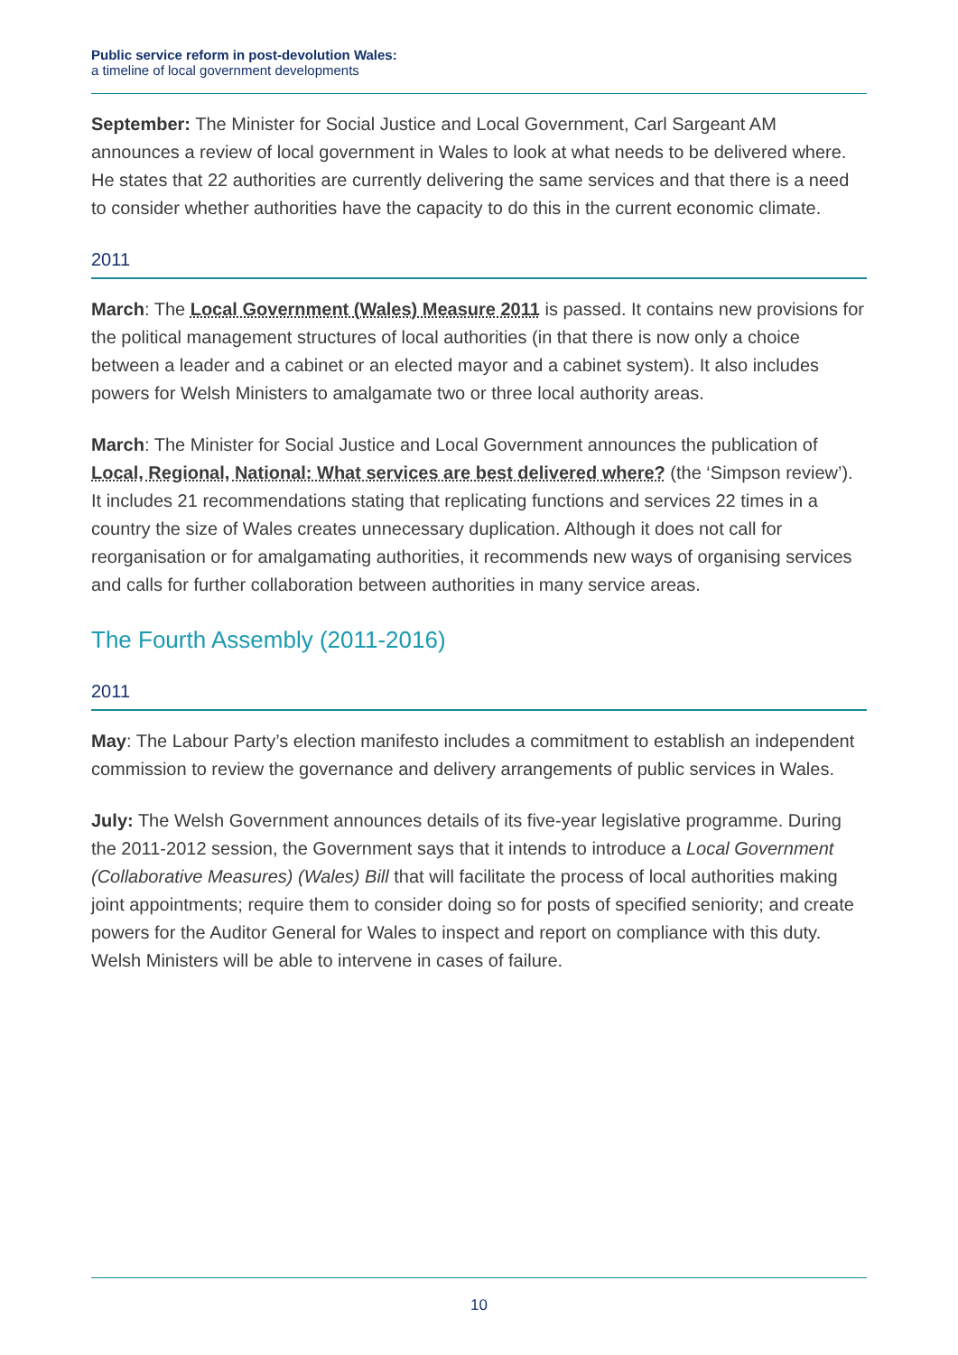Public service reform in post-devolution Wales:
a timeline of local government developments
September: The Minister for Social Justice and Local Government, Carl Sargeant AM announces a review of local government in Wales to look at what needs to be delivered where. He states that 22 authorities are currently delivering the same services and that there is a need to consider whether authorities have the capacity to do this in the current economic climate.
2011
March: The Local Government (Wales) Measure 2011 is passed. It contains new provisions for the political management structures of local authorities (in that there is now only a choice between a leader and a cabinet or an elected mayor and a cabinet system). It also includes powers for Welsh Ministers to amalgamate two or three local authority areas.
March: The Minister for Social Justice and Local Government announces the publication of Local, Regional, National: What services are best delivered where? (the ‘Simpson review’). It includes 21 recommendations stating that replicating functions and services 22 times in a country the size of Wales creates unnecessary duplication. Although it does not call for reorganisation or for amalgamating authorities, it recommends new ways of organising services and calls for further collaboration between authorities in many service areas.
The Fourth Assembly (2011-2016)
2011
May: The Labour Party’s election manifesto includes a commitment to establish an independent commission to review the governance and delivery arrangements of public services in Wales.
July: The Welsh Government announces details of its five-year legislative programme. During the 2011-2012 session, the Government says that it intends to introduce a Local Government (Collaborative Measures) (Wales) Bill that will facilitate the process of local authorities making joint appointments; require them to consider doing so for posts of specified seniority; and create powers for the Auditor General for Wales to inspect and report on compliance with this duty. Welsh Ministers will be able to intervene in cases of failure.
10